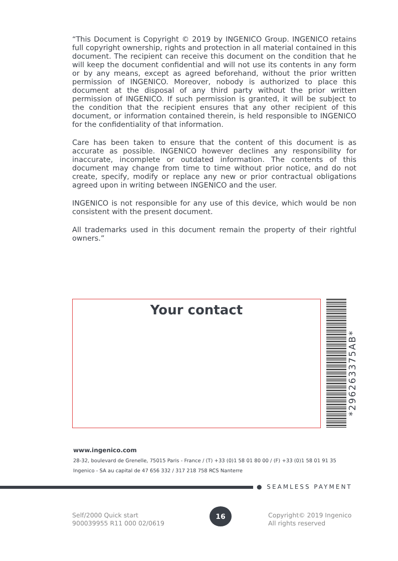“This Document is Copyright © 2019 by INGENICO Group. INGENICO retains full copyright ownership, rights and protection in all material contained in this document. The recipient can receive this document on the condition that he will keep the document confidential and will not use its contents in any form or by any means, except as agreed beforehand, without the prior written permission of INGENICO. Moreover, nobody is authorized to place this document at the disposal of any third party without the prior written permission of INGENICO. If such permission is granted, it will be subject to the condition that the recipient ensures that any other recipient of this document, or information contained therein, is held responsible to INGENICO for the confidentiality of that information.
Care has been taken to ensure that the content of this document is as accurate as possible. INGENICO however declines any responsibility for inaccurate, incomplete or outdated information. The contents of this document may change from time to time without prior notice, and do not create, specify, modify or replace any new or prior contractual obligations agreed upon in writing between INGENICO and the user.
INGENICO is not responsible for any use of this device, which would be non consistent with the present document.
All trademarks used in this document remain the property of their rightful owners.”
Your contact
*296263375AB*
www.ingenico.com
28-32, boulevard de Grenelle, 75015 Paris - France / (T) +33 (0)1 58 01 80 00 / (F) +33 (0)1 58 01 91 35
Ingenico - SA au capital de 47 656 332 / 317 218 758 RCS Nanterre
● SEAMLESS PAYMENT
Self/2000 Quick start
900039955 R11 000 02/0619
16
Copyright© 2019 Ingenico
All rights reserved